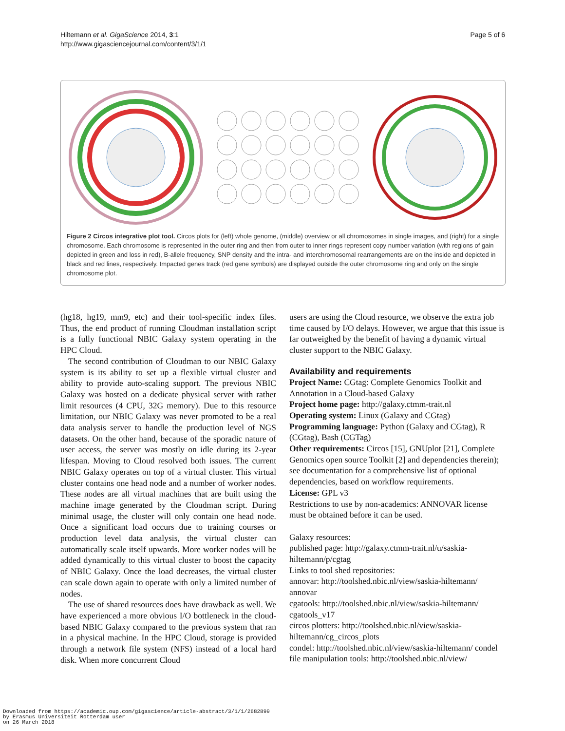Hiltemann et al. GigaScience 2014, 3:1
http://www.gigasciencejournal.com/content/3/1/1
Page 5 of 6
Figure 2 Circos integrative plot tool. Circos plots for (left) whole genome, (middle) overview or all chromosomes in single images, and (right) for a single chromosome. Each chromosome is represented in the outer ring and then from outer to inner rings represent copy number variation (with regions of gain depicted in green and loss in red), B-allele frequency, SNP density and the intra- and interchromosomal rearrangements are on the inside and depicted in black and red lines, respectively. Impacted genes track (red gene symbols) are displayed outside the outer chromosome ring and only on the single chromosome plot.
(hg18, hg19, mm9, etc) and their tool-specific index files. Thus, the end product of running Cloudman installation script is a fully functional NBIC Galaxy system operating in the HPC Cloud.
The second contribution of Cloudman to our NBIC Galaxy system is its ability to set up a flexible virtual cluster and ability to provide auto-scaling support. The previous NBIC Galaxy was hosted on a dedicate physical server with rather limit resources (4 CPU, 32G memory). Due to this resource limitation, our NBIC Galaxy was never promoted to be a real data analysis server to handle the production level of NGS datasets. On the other hand, because of the sporadic nature of user access, the server was mostly on idle during its 2-year lifespan. Moving to Cloud resolved both issues. The current NBIC Galaxy operates on top of a virtual cluster. This virtual cluster contains one head node and a number of worker nodes. These nodes are all virtual machines that are built using the machine image generated by the Cloudman script. During minimal usage, the cluster will only contain one head node. Once a significant load occurs due to training courses or production level data analysis, the virtual cluster can automatically scale itself upwards. More worker nodes will be added dynamically to this virtual cluster to boost the capacity of NBIC Galaxy. Once the load decreases, the virtual cluster can scale down again to operate with only a limited number of nodes.
The use of shared resources does have drawback as well. We have experienced a more obvious I/O bottleneck in the cloud-based NBIC Galaxy compared to the previous system that ran in a physical machine. In the HPC Cloud, storage is provided through a network file system (NFS) instead of a local hard disk. When more concurrent Cloud
users are using the Cloud resource, we observe the extra job time caused by I/O delays. However, we argue that this issue is far outweighed by the benefit of having a dynamic virtual cluster support to the NBIC Galaxy.
Availability and requirements
Project Name: CGtag: Complete Genomics Toolkit and Annotation in a Cloud-based Galaxy
Project home page: http://galaxy.ctmm-trait.nl
Operating system: Linux (Galaxy and CGtag)
Programming language: Python (Galaxy and CGtag), R (CGtag), Bash (CGTag)
Other requirements: Circos [15], GNUplot [21], Complete Genomics open source Toolkit [2] and dependencies therein); see documentation for a comprehensive list of optional dependencies, based on workflow requirements.
License: GPL v3
Restrictions to use by non-academics: ANNOVAR license must be obtained before it can be used.
Galaxy resources:
published page: http://galaxy.ctmm-trait.nl/u/saskia-hiltemann/p/cgtag
Links to tool shed repositories:
annovar: http://toolshed.nbic.nl/view/saskia-hiltemann/ annovar
cgatools: http://toolshed.nbic.nl/view/saskia-hiltemann/ cgatools_v17
circos plotters: http://toolshed.nbic.nl/view/saskia-hiltemann/cg_circos_plots
condel: http://toolshed.nbic.nl/view/saskia-hiltemann/ condel
file manipulation tools: http://toolshed.nbic.nl/view/
Downloaded from https://academic.oup.com/gigascience/article-abstract/3/1/1/2682899
by Erasmus Universiteit Rotterdam user
on 26 March 2018